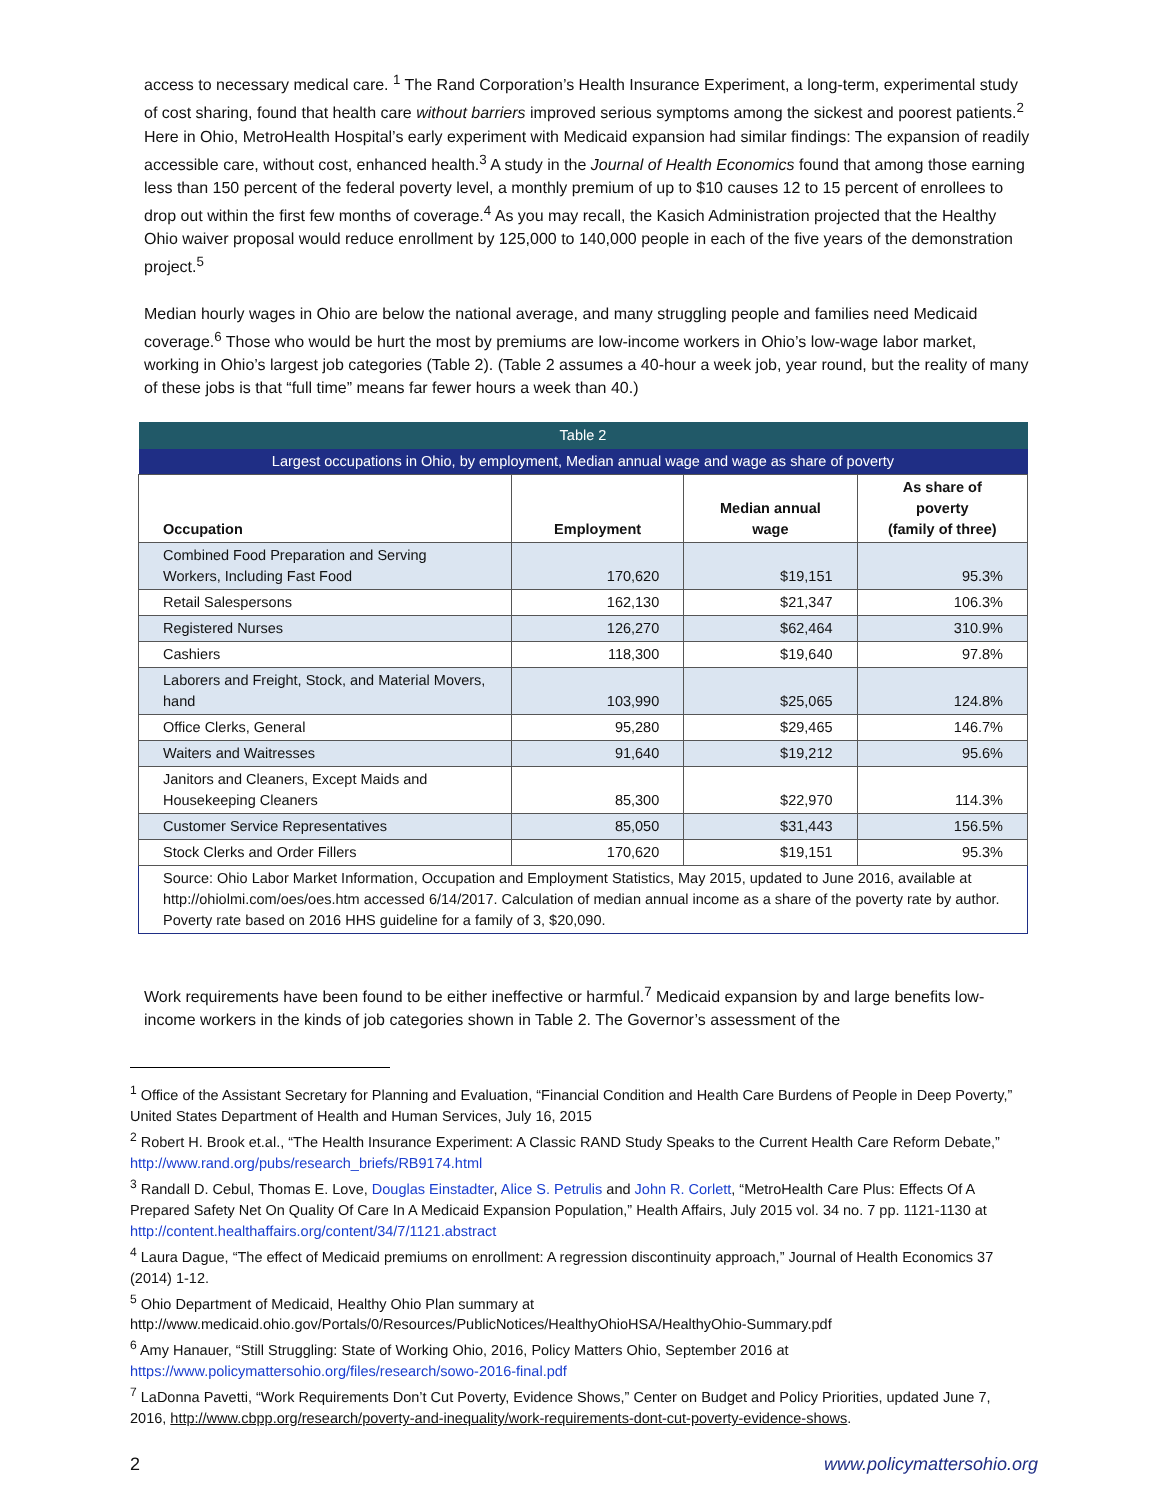access to necessary medical care. <sup>1</sup> The Rand Corporation’s Health Insurance Experiment, a long-term, experimental study of cost sharing, found that health care without barriers improved serious symptoms among the sickest and poorest patients.<sup>2</sup> Here in Ohio, MetroHealth Hospital’s early experiment with Medicaid expansion had similar findings: The expansion of readily accessible care, without cost, enhanced health.<sup>3</sup> A study in the Journal of Health Economics found that among those earning less than 150 percent of the federal poverty level, a monthly premium of up to $10 causes 12 to 15 percent of enrollees to drop out within the first few months of coverage.<sup>4</sup> As you may recall, the Kasich Administration projected that the Healthy Ohio waiver proposal would reduce enrollment by 125,000 to 140,000 people in each of the five years of the demonstration project.<sup>5</sup>
Median hourly wages in Ohio are below the national average, and many struggling people and families need Medicaid coverage.<sup>6</sup> Those who would be hurt the most by premiums are low-income workers in Ohio’s low-wage labor market, working in Ohio’s largest job categories (Table 2). (Table 2 assumes a 40-hour a week job, year round, but the reality of many of these jobs is that “full time” means far fewer hours a week than 40.)
| Table 2 | | | |
| --- | --- | --- | --- |
| Largest occupations in Ohio, by employment, Median annual wage and wage as share of poverty | | | |
| Occupation | Employment | Median annual wage | As share of poverty (family of three) |
| Combined Food Preparation and Serving Workers, Including Fast Food | 170,620 | $19,151 | 95.3% |
| Retail Salespersons | 162,130 | $21,347 | 106.3% |
| Registered Nurses | 126,270 | $62,464 | 310.9% |
| Cashiers | 118,300 | $19,640 | 97.8% |
| Laborers and Freight, Stock, and Material Movers, hand | 103,990 | $25,065 | 124.8% |
| Office Clerks, General | 95,280 | $29,465 | 146.7% |
| Waiters and Waitresses | 91,640 | $19,212 | 95.6% |
| Janitors and Cleaners, Except Maids and Housekeeping Cleaners | 85,300 | $22,970 | 114.3% |
| Customer Service Representatives | 85,050 | $31,443 | 156.5% |
| Stock Clerks and Order Fillers | 170,620 | $19,151 | 95.3% |
| Source: Ohio Labor Market Information, Occupation and Employment Statistics, May 2015, updated to June 2016, available at http://ohiolmi.com/oes/oes.htm accessed 6/14/2017. Calculation of median annual income as a share of the poverty rate by author. Poverty rate based on 2016 HHS guideline for a family of 3, $20,090. | | | |
Work requirements have been found to be either ineffective or harmful.<sup>7</sup> Medicaid expansion by and large benefits low-income workers in the kinds of job categories shown in Table 2. The Governor’s assessment of the
<sup>1</sup> Office of the Assistant Secretary for Planning and Evaluation, “Financial Condition and Health Care Burdens of People in Deep Poverty,” United States Department of Health and Human Services, July 16, 2015
<sup>2</sup> Robert H. Brook et.al., “The Health Insurance Experiment: A Classic RAND Study Speaks to the Current Health Care Reform Debate,” http://www.rand.org/pubs/research_briefs/RB9174.html
<sup>3</sup> Randall D. Cebul, Thomas E. Love, Douglas Einstadter, Alice S. Petrulis and John R. Corlett, “MetroHealth Care Plus: Effects Of A Prepared Safety Net On Quality Of Care In A Medicaid Expansion Population,” Health Affairs, July 2015 vol. 34 no. 7 pp. 1121-1130 at http://content.healthaffairs.org/content/34/7/1121.abstract
<sup>4</sup> Laura Dague, “The effect of Medicaid premiums on enrollment: A regression discontinuity approach,” Journal of Health Economics 37 (2014) 1-12.
<sup>5</sup> Ohio Department of Medicaid, Healthy Ohio Plan summary at http://www.medicaid.ohio.gov/Portals/0/Resources/PublicNotices/HealthyOhioHSA/HealthyOhio-Summary.pdf
<sup>6</sup> Amy Hanauer, “Still Struggling: State of Working Ohio, 2016, Policy Matters Ohio, September 2016 at https://www.policymattersohio.org/files/research/sowo-2016-final.pdf
<sup>7</sup> LaDonna Pavetti, “Work Requirements Don’t Cut Poverty, Evidence Shows,” Center on Budget and Policy Priorities, updated June 7, 2016, http://www.cbpp.org/research/poverty-and-inequality/work-requirements-dont-cut-poverty-evidence-shows.
2 www.policymattersohio.org